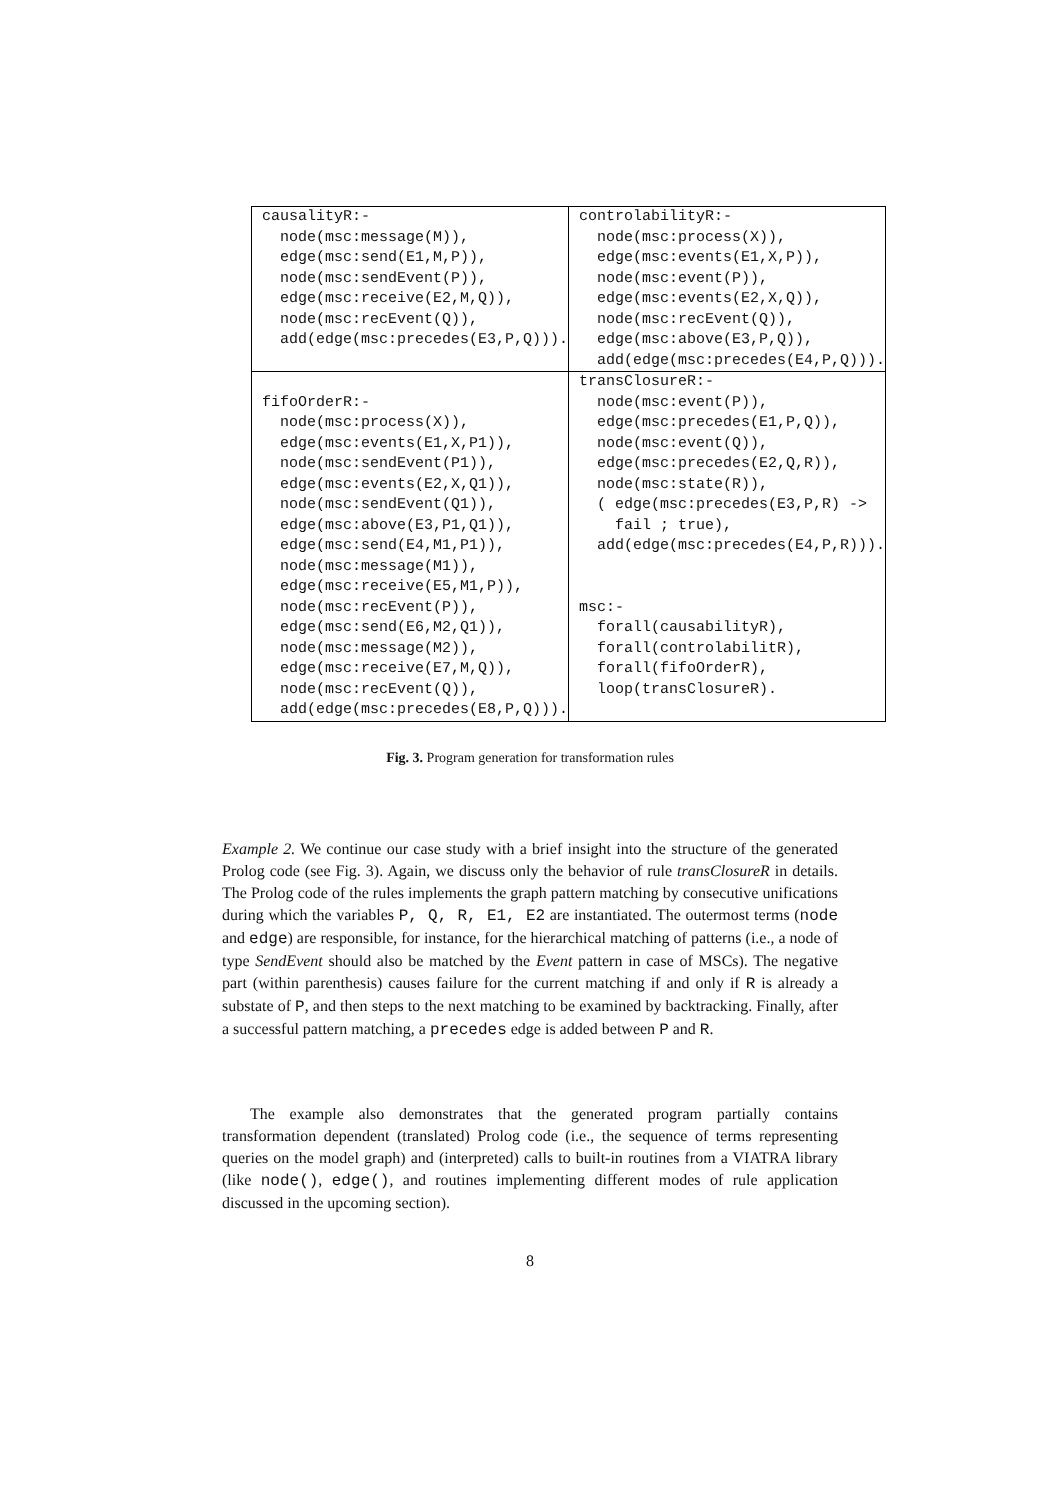| causalityR:- node(msc:message(M)), edge(msc:send(E1,M,P)), node(msc:sendEvent(P)), edge(msc:receive(E2,M,Q)), node(msc:recEvent(Q)), add(edge(msc:precedes(E3,P,Q))). | controlabilityR:- node(msc:process(X)), edge(msc:events(E1,X,P)), node(msc:event(P)), edge(msc:events(E2,X,Q)), node(msc:recEvent(Q)), edge(msc:above(E3,P,Q)), add(edge(msc:precedes(E4,P,Q))). |
| fifoOrderR:- node(msc:process(X)), edge(msc:events(E1,X,P1)), node(msc:sendEvent(P1)), edge(msc:events(E2,X,Q1)), node(msc:sendEvent(Q1)), edge(msc:above(E3,P1,Q1)), edge(msc:send(E4,M1,P1)), node(msc:message(M1)), edge(msc:receive(E5,M1,P)), node(msc:recEvent(P)), edge(msc:send(E6,M2,Q1)), node(msc:message(M2)), edge(msc:receive(E7,M,Q)), node(msc:recEvent(Q)), add(edge(msc:precedes(E8,P,Q))). | transClosureR:- node(msc:event(P)), edge(msc:precedes(E1,P,Q)), node(msc:event(Q)), edge(msc:precedes(E2,Q,R)), node(msc:state(R)), ( edge(msc:precedes(E3,P,R) -> fail ; true), add(edge(msc:precedes(E4,P,R))). msc:- forall(causabilityR), forall(controlabilitR), forall(fifoOrderR), loop(transClosureR). |
Fig. 3. Program generation for transformation rules
Example 2. We continue our case study with a brief insight into the structure of the generated Prolog code (see Fig. 3). Again, we discuss only the behavior of rule transClosureR in details. The Prolog code of the rules implements the graph pattern matching by consecutive unifications during which the variables P, Q, R, E1, E2 are instantiated. The outermost terms (node and edge) are responsible, for instance, for the hierarchical matching of patterns (i.e., a node of type SendEvent should also be matched by the Event pattern in case of MSCs). The negative part (within parenthesis) causes failure for the current matching if and only if R is already a substate of P, and then steps to the next matching to be examined by backtracking. Finally, after a successful pattern matching, a precedes edge is added between P and R.
The example also demonstrates that the generated program partially contains transformation dependent (translated) Prolog code (i.e., the sequence of terms representing queries on the model graph) and (interpreted) calls to built-in routines from a VIATRA library (like node(), edge(), and routines implementing different modes of rule application discussed in the upcoming section).
8